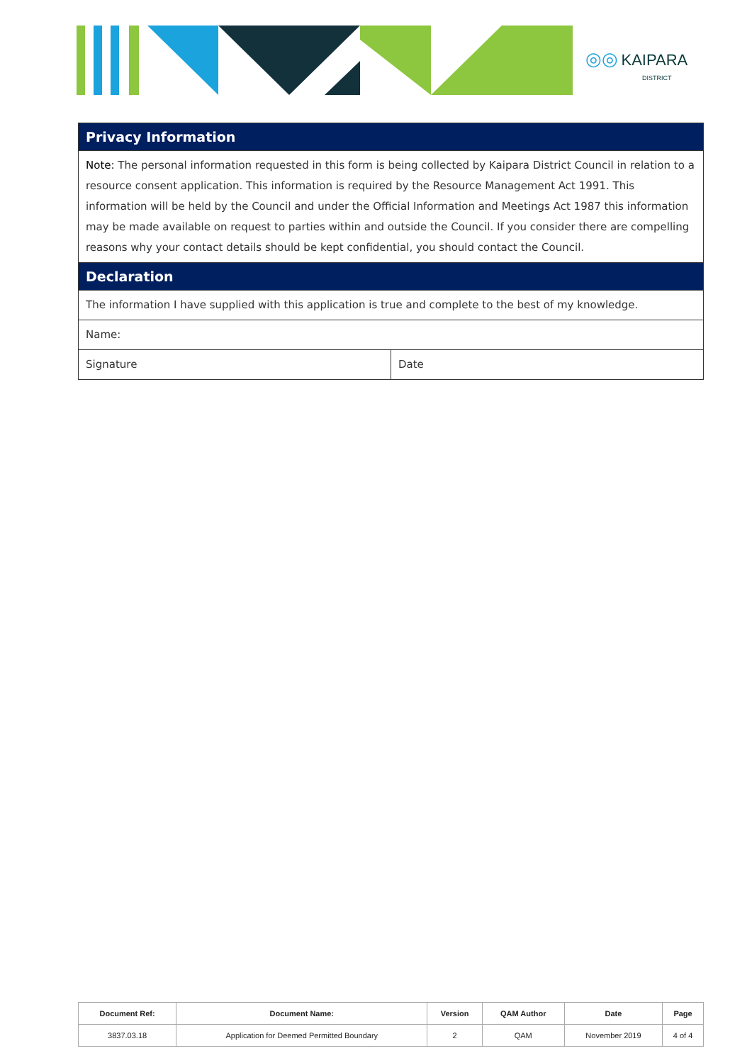◎◎ KAIPARA
DISTRICT
| Privacy Information | |
| Note: The personal information requested in this form is being collected by Kaipara District Council in relation to a resource consent application. This information is required by the Resource Management Act 1991. This information will be held by the Council and under the Official Information and Meetings Act 1987 this information may be made available on request to parties within and outside the Council. If you consider there are compelling reasons why your contact details should be kept confidential, you should contact the Council. | |
| Declaration | |
| The information I have supplied with this application is true and complete to the best of my knowledge. | |
| Name: | |
| Signature | Date |
| Document Ref: | Document Name: | Version | QAM Author | Date | Page |
| --- | --- | --- | --- | --- | --- |
| 3837.03.18 | Application for Deemed Permitted Boundary | 2 | QAM | November 2019 | 4 of 4 |